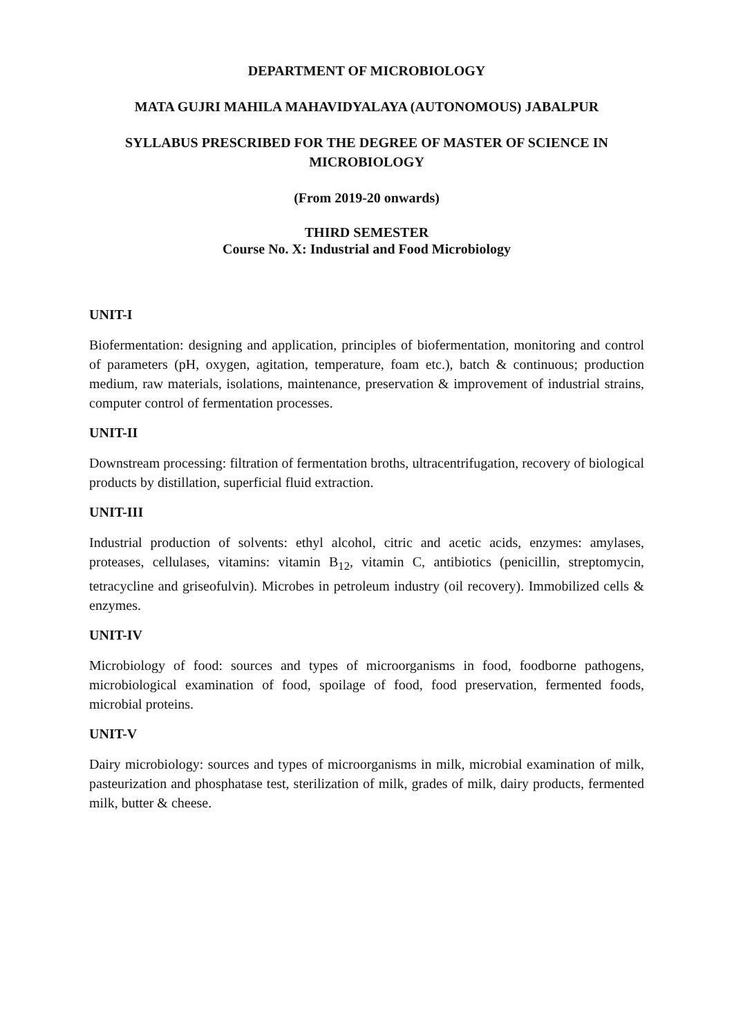DEPARTMENT OF MICROBIOLOGY
MATA GUJRI MAHILA MAHAVIDYALAYA (AUTONOMOUS) JABALPUR
SYLLABUS PRESCRIBED FOR THE DEGREE OF MASTER OF SCIENCE IN MICROBIOLOGY
(From 2019-20 onwards)
THIRD SEMESTER
Course No. X: Industrial and Food Microbiology
UNIT-I
Biofermentation: designing and application, principles of biofermentation, monitoring and control of parameters (pH, oxygen, agitation, temperature, foam etc.), batch & continuous; production medium, raw materials, isolations, maintenance, preservation & improvement of industrial strains, computer control of fermentation processes.
UNIT-II
Downstream processing: filtration of fermentation broths, ultracentrifugation, recovery of biological products by distillation, superficial fluid extraction.
UNIT-III
Industrial production of solvents: ethyl alcohol, citric and acetic acids, enzymes: amylases, proteases, cellulases, vitamins: vitamin B<sub>12</sub>, vitamin C, antibiotics (penicillin, streptomycin, tetracycline and griseofulvin). Microbes in petroleum industry (oil recovery). Immobilized cells & enzymes.
UNIT-IV
Microbiology of food: sources and types of microorganisms in food, foodborne pathogens, microbiological examination of food, spoilage of food, food preservation, fermented foods, microbial proteins.
UNIT-V
Dairy microbiology: sources and types of microorganisms in milk, microbial examination of milk, pasteurization and phosphatase test, sterilization of milk, grades of milk, dairy products, fermented milk, butter & cheese.